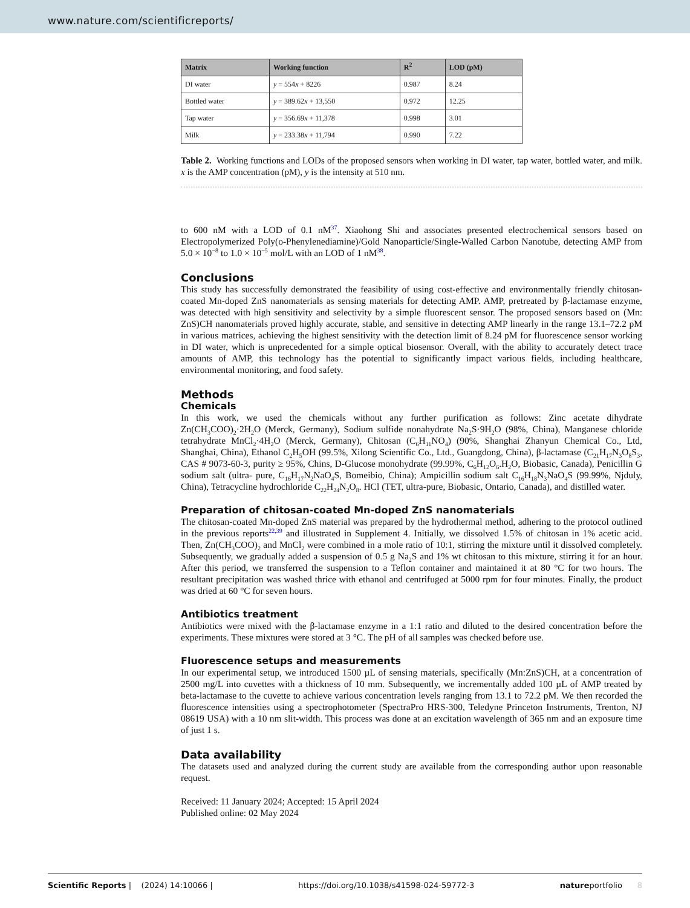www.nature.com/scientificreports/
| Matrix | Working function | R<sup>2</sup> | LOD (pM) |
| --- | --- | --- | --- |
| DI water | y = 554 x + 8226 | 0.987 | 8.24 |
| Bottled water | y = 389.62 x + 13,550 | 0.972 | 12.25 |
| Tap water | y = 356.69 x + 11,378 | 0.998 | 3.01 |
| Milk | y = 233.38 x + 11,794 | 0.990 | 7.22 |
Table 2. Working functions and LODs of the proposed sensors when working in DI water, tap water, bottled water, and milk. x is the AMP concentration (pM), y is the intensity at 510 nm.
to 600 nM with a LOD of 0.1 nM<sup>37</sup>. Xiaohong Shi and associates presented electrochemical sensors based on Electropolymerized Poly(o-Phenylenediamine)/Gold Nanoparticle/Single-Walled Carbon Nanotube, detecting AMP from 5.0 × 10<sup>−8</sup> to 1.0 × 10<sup>−5</sup> mol/L with an LOD of 1 nM<sup>38</sup>.
Conclusions
This study has successfully demonstrated the feasibility of using cost-effective and environmentally friendly chitosan-coated Mn-doped ZnS nanomaterials as sensing materials for detecting AMP. AMP, pretreated by β-lactamase enzyme, was detected with high sensitivity and selectivity by a simple fluorescent sensor. The proposed sensors based on (Mn: ZnS)CH nanomaterials proved highly accurate, stable, and sensitive in detecting AMP linearly in the range 13.1–72.2 pM in various matrices, achieving the highest sensitivity with the detection limit of 8.24 pM for fluorescence sensor working in DI water, which is unprecedented for a simple optical biosensor. Overall, with the ability to accurately detect trace amounts of AMP, this technology has the potential to significantly impact various fields, including healthcare, environmental monitoring, and food safety.
Methods
Chemicals
In this work, we used the chemicals without any further purification as follows: Zinc acetate dihydrate Zn(CH<sub>3</sub>COO)<sub>2</sub>·2H<sub>2</sub>O (Merck, Germany), Sodium sulfide nonahydrate Na<sub>2</sub>S·9H<sub>2</sub>O (98%, China), Manganese chloride tetrahydrate MnCl<sub>2</sub>·4H<sub>2</sub>O (Merck, Germany), Chitosan (C<sub>6</sub>H<sub>11</sub>NO<sub>4</sub>) (90%, Shanghai Zhanyun Chemical Co., Ltd, Shanghai, China), Ethanol C<sub>2</sub>H<sub>5</sub>OH (99.5%, Xilong Scientific Co., Ltd., Guangdong, China), β-lactamase (C<sub>21</sub>H<sub>17</sub>N<sub>3</sub>O<sub>8</sub>S<sub>3</sub>, CAS # 9073-60-3, purity ≥ 95%, Chins, D-Glucose monohydrate (99.99%, C<sub>6</sub>H<sub>12</sub>O<sub>6</sub>.H<sub>2</sub>O, Biobasic, Canada), Penicillin G sodium salt (ultra- pure, C<sub>16</sub>H<sub>17</sub>N<sub>2</sub>NaO<sub>4</sub>S, Bomeibio, China); Ampicillin sodium salt C<sub>16</sub>H<sub>18</sub>N<sub>3</sub>NaO<sub>4</sub>S (99.99%, Njduly, China), Tetracycline hydrochloride C<sub>22</sub>H<sub>24</sub>N<sub>2</sub>O<sub>8</sub>. HCl (TET, ultra-pure, Biobasic, Ontario, Canada), and distilled water.
Preparation of chitosan-coated Mn-doped ZnS nanomaterials
The chitosan-coated Mn-doped ZnS material was prepared by the hydrothermal method, adhering to the protocol outlined in the previous reports<sup>22,39</sup> and illustrated in Supplement 4. Initially, we dissolved 1.5% of chitosan in 1% acetic acid. Then, Zn(CH<sub>3</sub>COO)<sub>2</sub> and MnCl<sub>2</sub> were combined in a mole ratio of 10:1, stirring the mixture until it dissolved completely. Subsequently, we gradually added a suspension of 0.5 g Na<sub>2</sub>S and 1% wt chitosan to this mixture, stirring it for an hour. After this period, we transferred the suspension to a Teflon container and maintained it at 80 °C for two hours. The resultant precipitation was washed thrice with ethanol and centrifuged at 5000 rpm for four minutes. Finally, the product was dried at 60 °C for seven hours.
Antibiotics treatment
Antibiotics were mixed with the β-lactamase enzyme in a 1:1 ratio and diluted to the desired concentration before the experiments. These mixtures were stored at 3 °C. The pH of all samples was checked before use.
Fluorescence setups and measurements
In our experimental setup, we introduced 1500 µL of sensing materials, specifically (Mn:ZnS)CH, at a concentration of 2500 mg/L into cuvettes with a thickness of 10 mm. Subsequently, we incrementally added 100 µL of AMP treated by beta-lactamase to the cuvette to achieve various concentration levels ranging from 13.1 to 72.2 pM. We then recorded the fluorescence intensities using a spectrophotometer (SpectraPro HRS-300, Teledyne Princeton Instruments, Trenton, NJ 08619 USA) with a 10 nm slit-width. This process was done at an excitation wavelength of 365 nm and an exposure time of just 1 s.
Data availability
The datasets used and analyzed during the current study are available from the corresponding author upon reasonable request.
Received: 11 January 2024; Accepted: 15 April 2024
Published online: 02 May 2024
Scientific Reports | (2024) 14:10066 | https://doi.org/10.1038/s41598-024-59772-3 natureportfolio 8